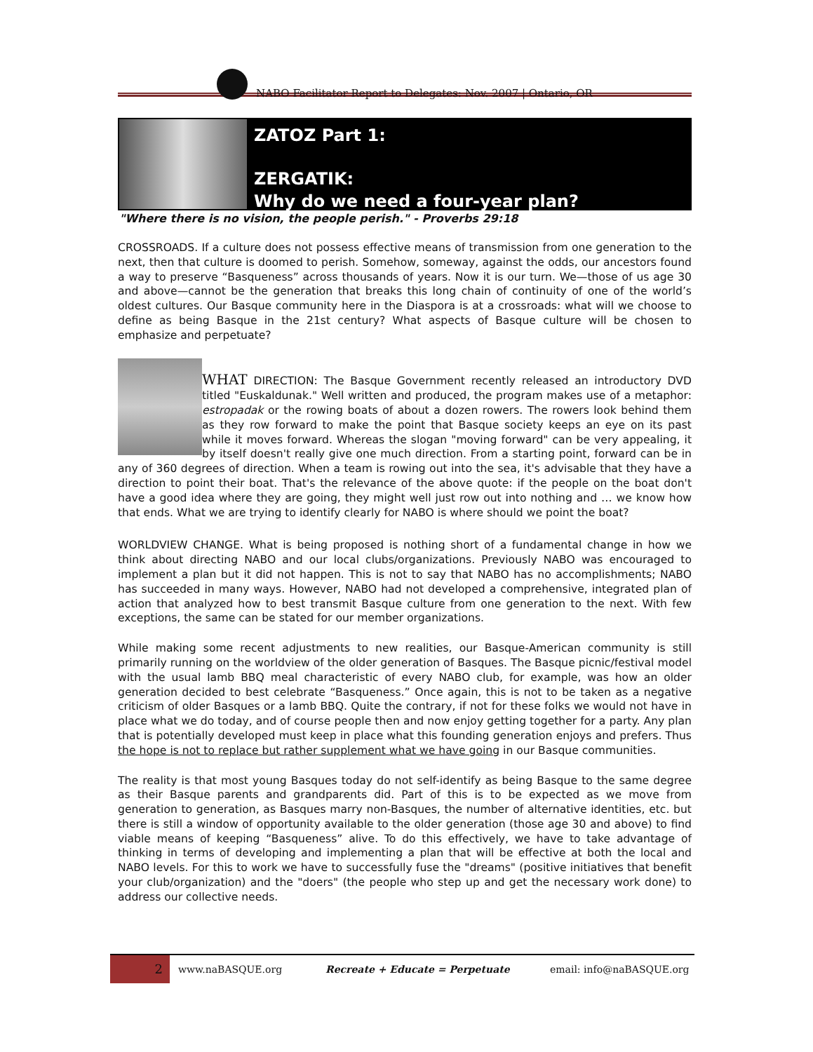NABO Facilitator Report to Delegates: Nov. 2007 | Ontario, OR
ZATOZ Part 1:
ZERGATIK:
Why do we need a four-year plan?
"Where there is no vision, the people perish." - Proverbs 29:18
CROSSROADS. If a culture does not possess effective means of transmission from one generation to the next, then that culture is doomed to perish. Somehow, someway, against the odds, our ancestors found a way to preserve “Basqueness” across thousands of years. Now it is our turn. We—those of us age 30 and above—cannot be the generation that breaks this long chain of continuity of one of the world’s oldest cultures. Our Basque community here in the Diaspora is at a crossroads: what will we choose to define as being Basque in the 21st century? What aspects of Basque culture will be chosen to emphasize and perpetuate?
WHAT DIRECTION: The Basque Government recently released an introductory DVD titled "Euskaldunak." Well written and produced, the program makes use of a metaphor: estropadak or the rowing boats of about a dozen rowers. The rowers look behind them as they row forward to make the point that Basque society keeps an eye on its past while it moves forward. Whereas the slogan "moving forward" can be very appealing, it by itself doesn't really give one much direction. From a starting point, forward can be in any of 360 degrees of direction. When a team is rowing out into the sea, it's advisable that they have a direction to point their boat. That's the relevance of the above quote: if the people on the boat don't have a good idea where they are going, they might well just row out into nothing and … we know how that ends. What we are trying to identify clearly for NABO is where should we point the boat?
WORLDVIEW CHANGE. What is being proposed is nothing short of a fundamental change in how we think about directing NABO and our local clubs/organizations. Previously NABO was encouraged to implement a plan but it did not happen. This is not to say that NABO has no accomplishments; NABO has succeeded in many ways. However, NABO had not developed a comprehensive, integrated plan of action that analyzed how to best transmit Basque culture from one generation to the next. With few exceptions, the same can be stated for our member organizations.
While making some recent adjustments to new realities, our Basque-American community is still primarily running on the worldview of the older generation of Basques. The Basque picnic/festival model with the usual lamb BBQ meal characteristic of every NABO club, for example, was how an older generation decided to best celebrate “Basqueness.” Once again, this is not to be taken as a negative criticism of older Basques or a lamb BBQ. Quite the contrary, if not for these folks we would not have in place what we do today, and of course people then and now enjoy getting together for a party. Any plan that is potentially developed must keep in place what this founding generation enjoys and prefers. Thus the hope is not to replace but rather supplement what we have going in our Basque communities.
The reality is that most young Basques today do not self-identify as being Basque to the same degree as their Basque parents and grandparents did. Part of this is to be expected as we move from generation to generation, as Basques marry non-Basques, the number of alternative identities, etc. but there is still a window of opportunity available to the older generation (those age 30 and above) to find viable means of keeping “Basqueness” alive. To do this effectively, we have to take advantage of thinking in terms of developing and implementing a plan that will be effective at both the local and NABO levels. For this to work we have to successfully fuse the "dreams" (positive initiatives that benefit your club/organization) and the "doers" (the people who step up and get the necessary work done) to address our collective needs.
2
www.naBASQUE.org Recreate + Educate = Perpetuate email: info@naBASQUE.org